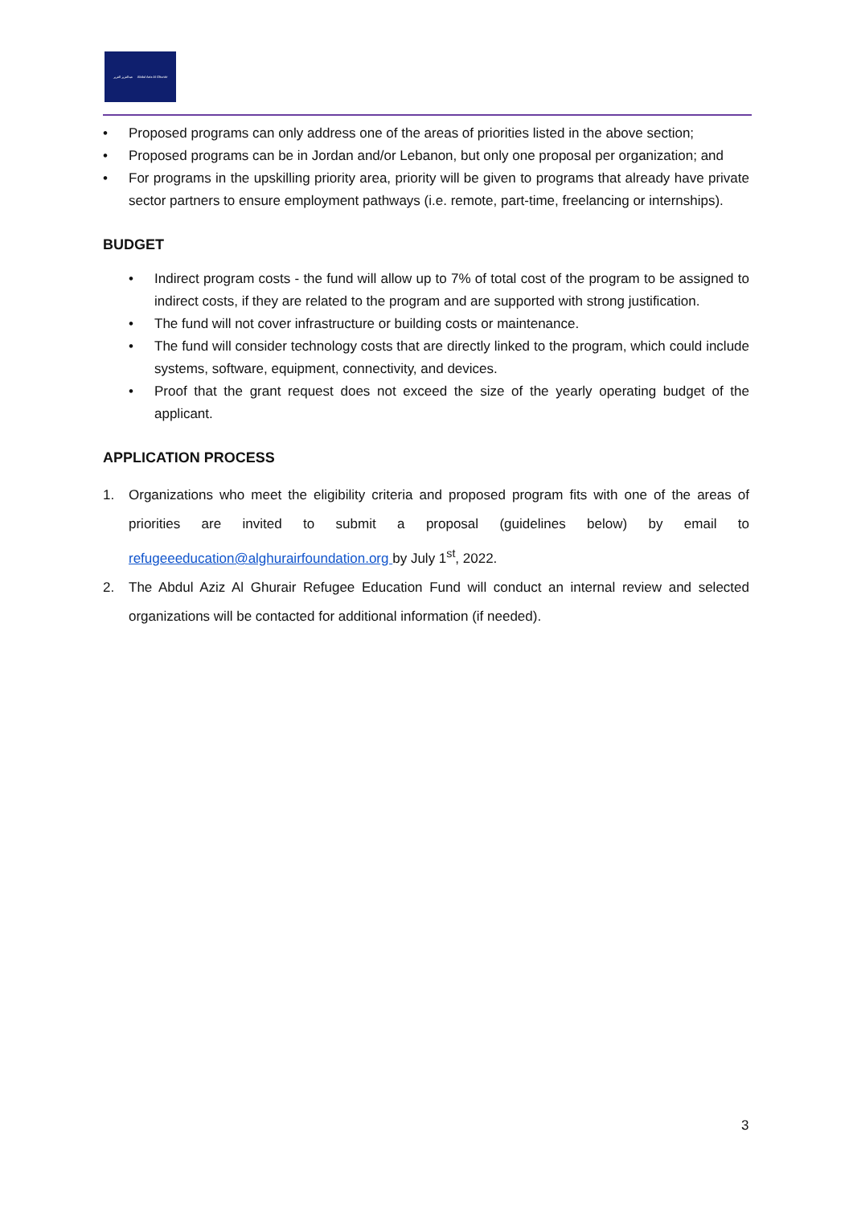عبدالعزيز الغرير Abdul Aziz Al Ghurair
• Proposed programs can only address one of the areas of priorities listed in the above section;
• Proposed programs can be in Jordan and/or Lebanon, but only one proposal per organization; and
• For programs in the upskilling priority area, priority will be given to programs that already have private sector partners to ensure employment pathways (i.e. remote, part-time, freelancing or internships).
BUDGET
• Indirect program costs - the fund will allow up to 7% of total cost of the program to be assigned to indirect costs, if they are related to the program and are supported with strong justification.
• The fund will not cover infrastructure or building costs or maintenance.
• The fund will consider technology costs that are directly linked to the program, which could include systems, software, equipment, connectivity, and devices.
• Proof that the grant request does not exceed the size of the yearly operating budget of the applicant.
APPLICATION PROCESS
1. Organizations who meet the eligibility criteria and proposed program fits with one of the areas of priorities are invited to submit a proposal (guidelines below) by email to refugeeeducation@alghurairfoundation.org by July 1<sup>st</sup>, 2022.
2. The Abdul Aziz Al Ghurair Refugee Education Fund will conduct an internal review and selected organizations will be contacted for additional information (if needed).
3